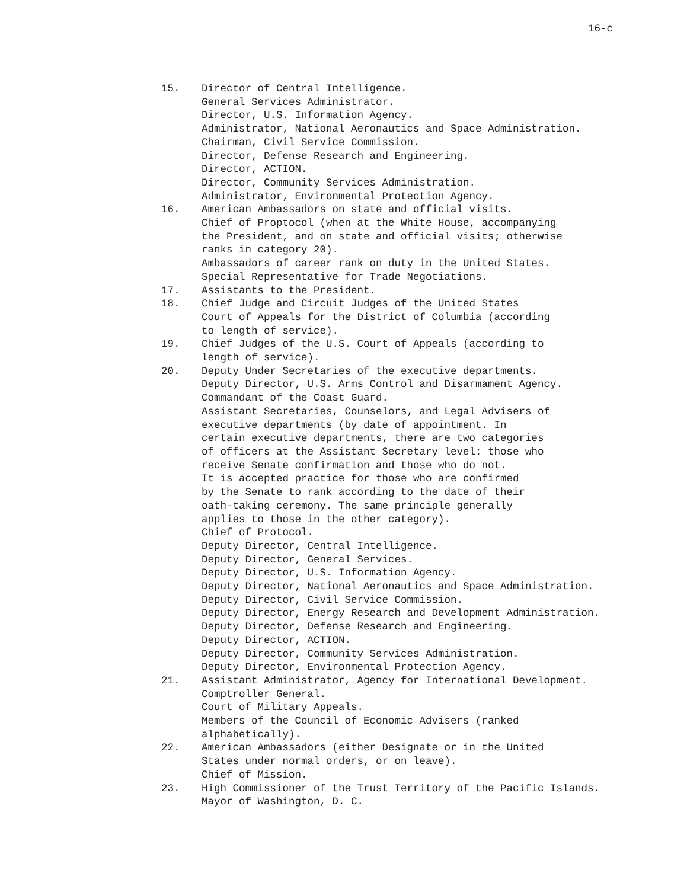16-c
15. Director of Central Intelligence.
General Services Administrator.
Director, U.S. Information Agency.
Administrator, National Aeronautics and Space Administration.
Chairman, Civil Service Commission.
Director, Defense Research and Engineering.
Director, ACTION.
Director, Community Services Administration.
Administrator, Environmental Protection Agency.
16. American Ambassadors on state and official visits.
Chief of Proptocol (when at the White House, accompanying
the President, and on state and official visits; otherwise
ranks in category 20).
Ambassadors of career rank on duty in the United States.
Special Representative for Trade Negotiations.
17. Assistants to the President.
18. Chief Judge and Circuit Judges of the United States
Court of Appeals for the District of Columbia (according
to length of service).
19. Chief Judges of the U.S. Court of Appeals (according to
length of service).
20. Deputy Under Secretaries of the executive departments.
Deputy Director, U.S. Arms Control and Disarmament Agency.
Commandant of the Coast Guard.
Assistant Secretaries, Counselors, and Legal Advisers of
executive departments (by date of appointment. In
certain executive departments, there are two categories
of officers at the Assistant Secretary level: those who
receive Senate confirmation and those who do not.
It is accepted practice for those who are confirmed
by the Senate to rank according to the date of their
oath-taking ceremony. The same principle generally
applies to those in the other category).
Chief of Protocol.
Deputy Director, Central Intelligence.
Deputy Director, General Services.
Deputy Director, U.S. Information Agency.
Deputy Director, National Aeronautics and Space Administration.
Deputy Director, Civil Service Commission.
Deputy Director, Energy Research and Development Administration.
Deputy Director, Defense Research and Engineering.
Deputy Director, ACTION.
Deputy Director, Community Services Administration.
Deputy Director, Environmental Protection Agency.
21. Assistant Administrator, Agency for International Development.
Comptroller General.
Court of Military Appeals.
Members of the Council of Economic Advisers (ranked
alphabetically).
22. American Ambassadors (either Designate or in the United
States under normal orders, or on leave).
Chief of Mission.
23. High Commissioner of the Trust Territory of the Pacific Islands.
Mayor of Washington, D. C.